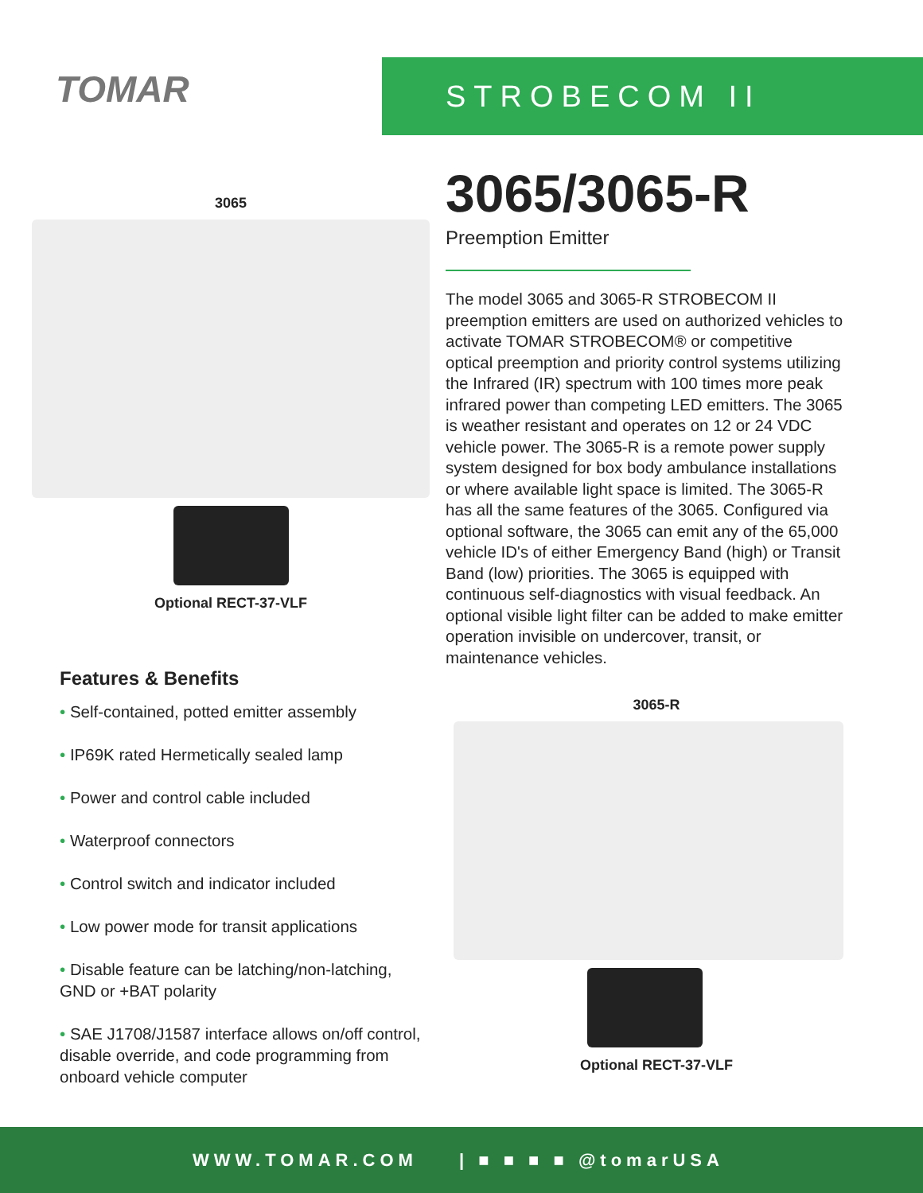TOMAR STROBECOM II
3065
Optional RECT-37-VLF
Features & Benefits
• Self-contained, potted emitter assembly
• IP69K rated Hermetically sealed lamp
• Power and control cable included
• Waterproof connectors
• Control switch and indicator included
• Low power mode for transit applications
• Disable feature can be latching/non-latching, GND or +BAT polarity
• SAE J1708/J1587 interface allows on/off control, disable override, and code programming from onboard vehicle computer
3065/3065-R
Preemption Emitter
The model 3065 and 3065-R STROBECOM II preemption emitters are used on authorized vehicles to activate TOMAR STROBECOM® or competitive optical preemption and priority control systems utilizing the Infrared (IR) spectrum with 100 times more peak infrared power than competing LED emitters. The 3065 is weather resistant and operates on 12 or 24 VDC vehicle power. The 3065-R is a remote power supply system designed for box body ambulance installations or where available light space is limited. The 3065-R has all the same features of the 3065. Configured via optional software, the 3065 can emit any of the 65,000 vehicle ID's of either Emergency Band (high) or Transit Band (low) priorities. The 3065 is equipped with continuous self-diagnostics with visual feedback. An optional visible light filter can be added to make emitter operation invisible on undercover, transit, or maintenance vehicles.
3065-R
Optional RECT-37-VLF
WWW.TOMAR.COM | ■ ■ ■ ■ @tomarUSA